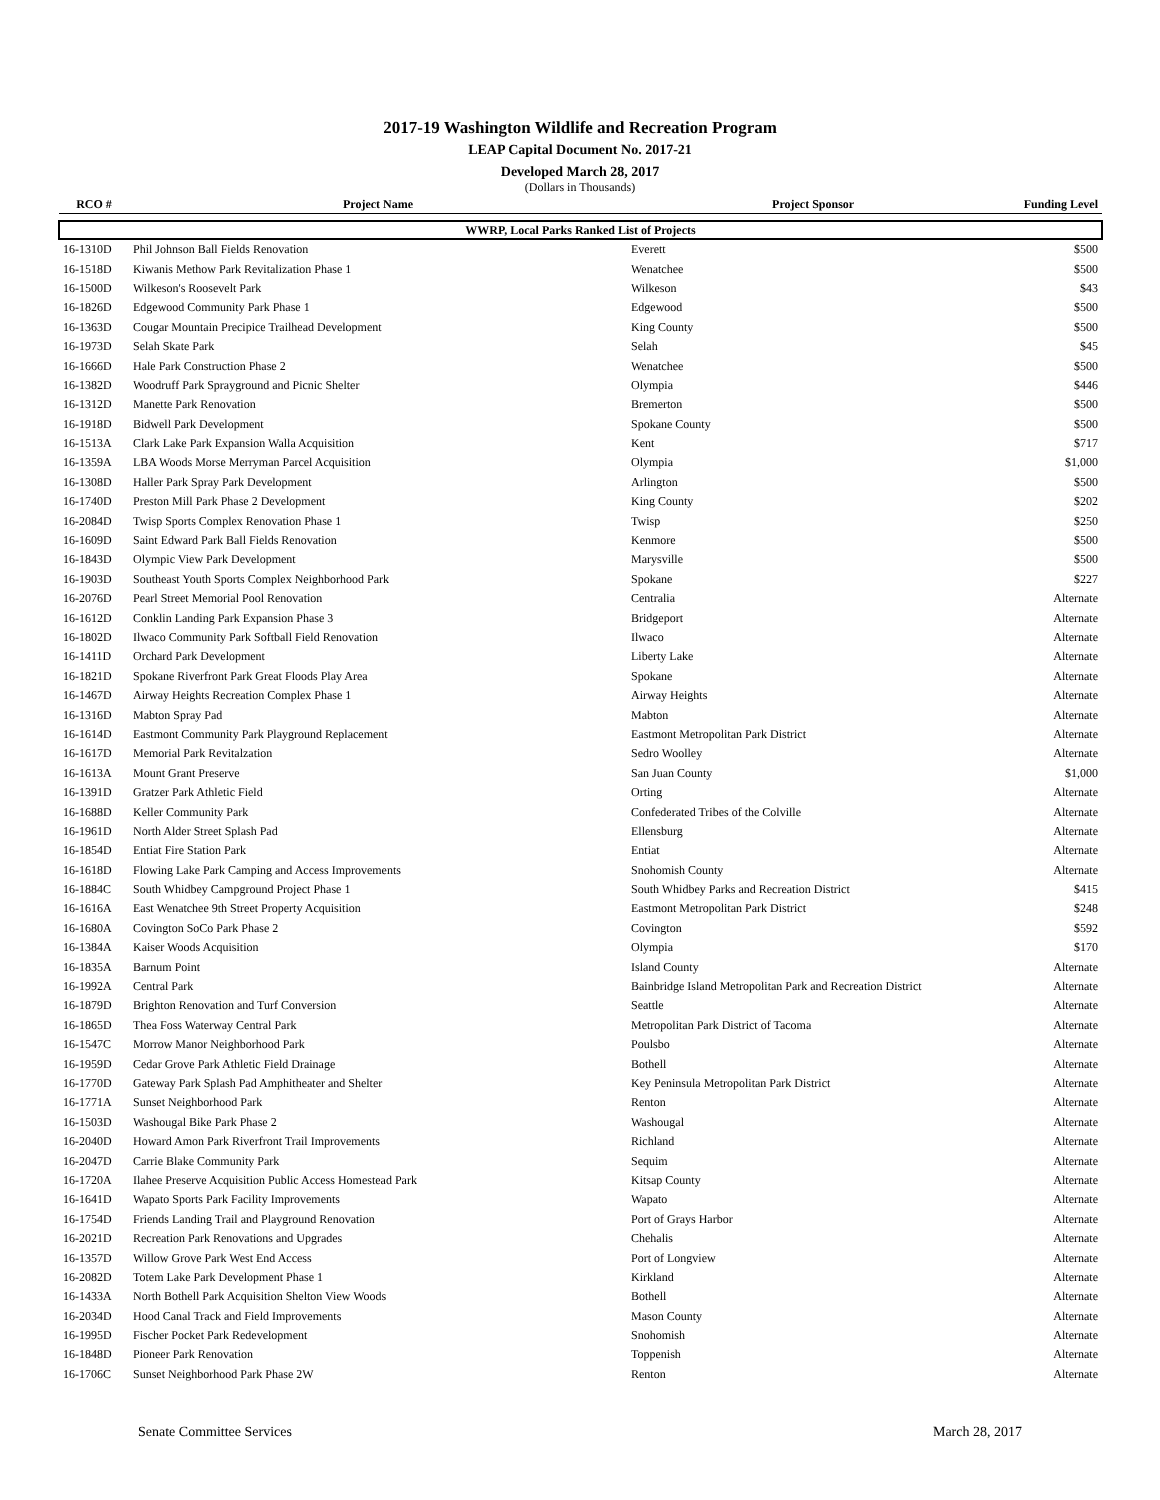2017-19 Washington Wildlife and Recreation Program
LEAP Capital Document No. 2017-21
Developed March 28, 2017
(Dollars in Thousands)
| RCO # | Project Name | Project Sponsor | Funding Level |
| --- | --- | --- | --- |
| WWRP, Local Parks Ranked List of Projects | | | |
| 16-1310D | Phil Johnson Ball Fields Renovation | Everett | $500 |
| 16-1518D | Kiwanis Methow Park Revitalization Phase 1 | Wenatchee | $500 |
| 16-1500D | Wilkeson's Roosevelt Park | Wilkeson | $43 |
| 16-1826D | Edgewood Community Park Phase 1 | Edgewood | $500 |
| 16-1363D | Cougar Mountain Precipice Trailhead Development | King County | $500 |
| 16-1973D | Selah Skate Park | Selah | $45 |
| 16-1666D | Hale Park Construction Phase 2 | Wenatchee | $500 |
| 16-1382D | Woodruff Park Sprayground and Picnic Shelter | Olympia | $446 |
| 16-1312D | Manette Park Renovation | Bremerton | $500 |
| 16-1918D | Bidwell Park Development | Spokane County | $500 |
| 16-1513A | Clark Lake Park Expansion Walla Acquisition | Kent | $717 |
| 16-1359A | LBA Woods Morse Merryman Parcel Acquisition | Olympia | $1,000 |
| 16-1308D | Haller Park Spray Park Development | Arlington | $500 |
| 16-1740D | Preston Mill Park Phase 2 Development | King County | $202 |
| 16-2084D | Twisp Sports Complex Renovation Phase 1 | Twisp | $250 |
| 16-1609D | Saint Edward Park Ball Fields Renovation | Kenmore | $500 |
| 16-1843D | Olympic View Park Development | Marysville | $500 |
| 16-1903D | Southeast Youth Sports Complex Neighborhood Park | Spokane | $227 |
| 16-2076D | Pearl Street Memorial Pool Renovation | Centralia | Alternate |
| 16-1612D | Conklin Landing Park Expansion Phase 3 | Bridgeport | Alternate |
| 16-1802D | Ilwaco Community Park Softball Field Renovation | Ilwaco | Alternate |
| 16-1411D | Orchard Park Development | Liberty Lake | Alternate |
| 16-1821D | Spokane Riverfront Park Great Floods Play Area | Spokane | Alternate |
| 16-1467D | Airway Heights Recreation Complex Phase 1 | Airway Heights | Alternate |
| 16-1316D | Mabton Spray Pad | Mabton | Alternate |
| 16-1614D | Eastmont Community Park Playground Replacement | Eastmont Metropolitan Park District | Alternate |
| 16-1617D | Memorial Park Revitalzation | Sedro Woolley | Alternate |
| 16-1613A | Mount Grant Preserve | San Juan County | $1,000 |
| 16-1391D | Gratzer Park Athletic Field | Orting | Alternate |
| 16-1688D | Keller Community Park | Confederated Tribes of the Colville | Alternate |
| 16-1961D | North Alder Street Splash Pad | Ellensburg | Alternate |
| 16-1854D | Entiat Fire Station Park | Entiat | Alternate |
| 16-1618D | Flowing Lake Park Camping and Access Improvements | Snohomish County | Alternate |
| 16-1884C | South Whidbey Campground Project Phase 1 | South Whidbey Parks and Recreation District | $415 |
| 16-1616A | East Wenatchee 9th Street Property Acquisition | Eastmont Metropolitan Park District | $248 |
| 16-1680A | Covington SoCo Park Phase 2 | Covington | $592 |
| 16-1384A | Kaiser Woods Acquisition | Olympia | $170 |
| 16-1835A | Barnum Point | Island County | Alternate |
| 16-1992A | Central Park | Bainbridge Island Metropolitan Park and Recreation District | Alternate |
| 16-1879D | Brighton Renovation and Turf Conversion | Seattle | Alternate |
| 16-1865D | Thea Foss Waterway Central Park | Metropolitan Park District of Tacoma | Alternate |
| 16-1547C | Morrow Manor Neighborhood Park | Poulsbo | Alternate |
| 16-1959D | Cedar Grove Park Athletic Field Drainage | Bothell | Alternate |
| 16-1770D | Gateway Park Splash Pad Amphitheater and Shelter | Key Peninsula Metropolitan Park District | Alternate |
| 16-1771A | Sunset Neighborhood Park | Renton | Alternate |
| 16-1503D | Washougal Bike Park Phase 2 | Washougal | Alternate |
| 16-2040D | Howard Amon Park Riverfront Trail Improvements | Richland | Alternate |
| 16-2047D | Carrie Blake Community Park | Sequim | Alternate |
| 16-1720A | Ilahee Preserve Acquisition Public Access Homestead Park | Kitsap County | Alternate |
| 16-1641D | Wapato Sports Park Facility Improvements | Wapato | Alternate |
| 16-1754D | Friends Landing Trail and Playground Renovation | Port of Grays Harbor | Alternate |
| 16-2021D | Recreation Park Renovations and Upgrades | Chehalis | Alternate |
| 16-1357D | Willow Grove Park West End Access | Port of Longview | Alternate |
| 16-2082D | Totem Lake Park Development Phase 1 | Kirkland | Alternate |
| 16-1433A | North Bothell Park Acquisition Shelton View Woods | Bothell | Alternate |
| 16-2034D | Hood Canal Track and Field Improvements | Mason County | Alternate |
| 16-1995D | Fischer Pocket Park Redevelopment | Snohomish | Alternate |
| 16-1848D | Pioneer Park Renovation | Toppenish | Alternate |
| 16-1706C | Sunset Neighborhood Park Phase 2W | Renton | Alternate |
Senate Committee Services March 28, 2017